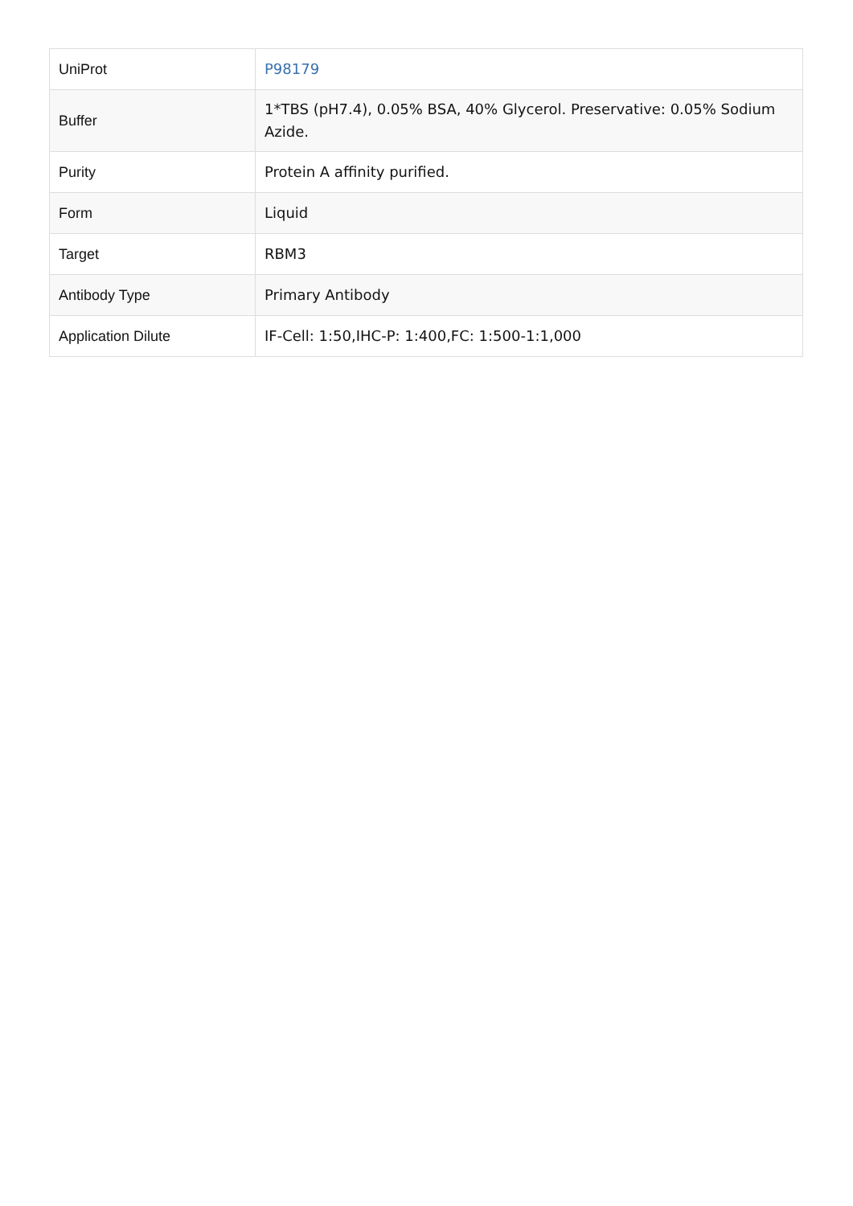| UniProt | P98179 |
| Buffer | 1*TBS (pH7.4), 0.05% BSA, 40% Glycerol. Preservative: 0.05% Sodium Azide. |
| Purity | Protein A affinity purified. |
| Form | Liquid |
| Target | RBM3 |
| Antibody Type | Primary Antibody |
| Application Dilute | IF-Cell: 1:50,IHC-P: 1:400,FC: 1:500-1:1,000 |